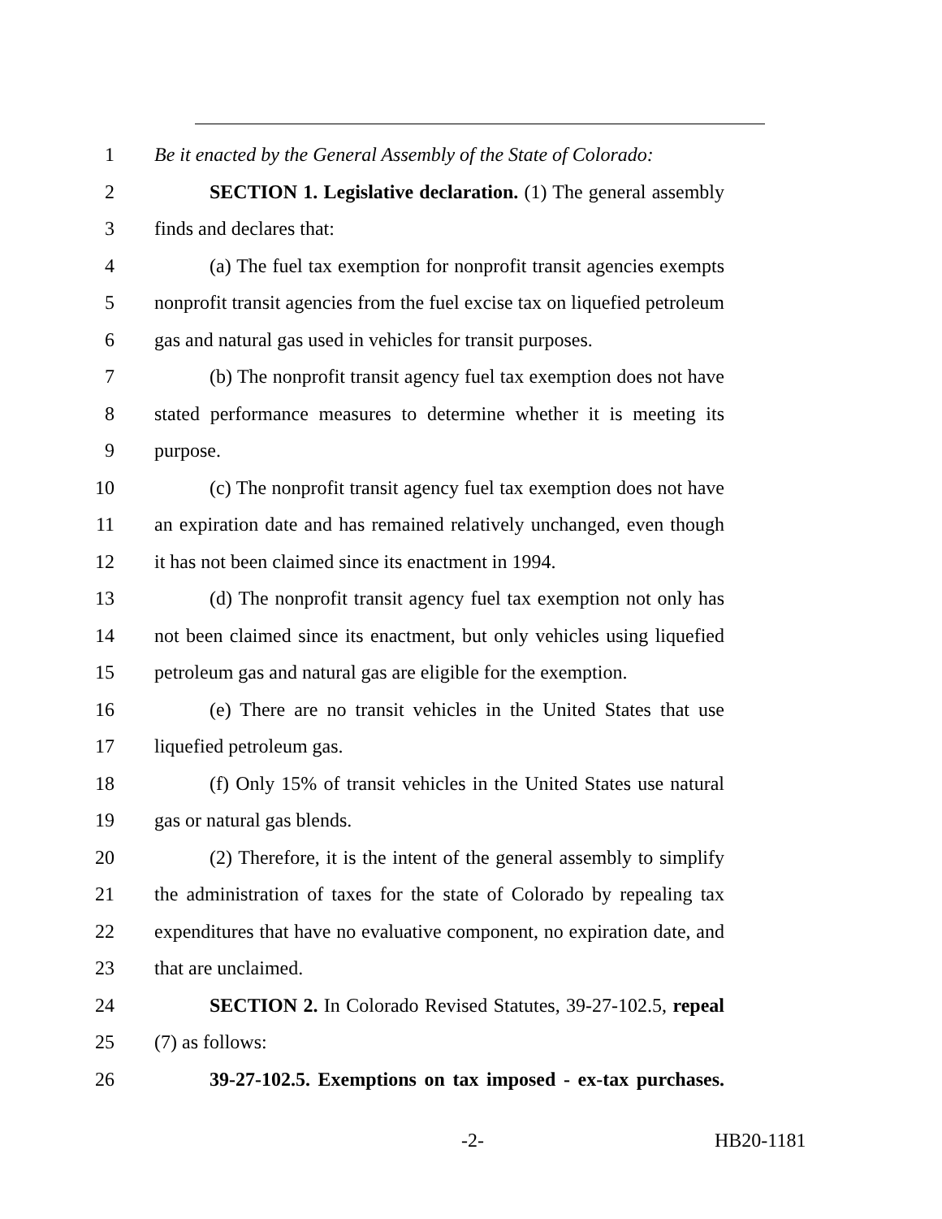1 Be it enacted by the General Assembly of the State of Colorado:
2 SECTION 1. Legislative declaration. (1) The general assembly
3 finds and declares that:
4 (a) The fuel tax exemption for nonprofit transit agencies exempts
5 nonprofit transit agencies from the fuel excise tax on liquefied petroleum
6 gas and natural gas used in vehicles for transit purposes.
7 (b) The nonprofit transit agency fuel tax exemption does not have
8 stated performance measures to determine whether it is meeting its
9 purpose.
10 (c) The nonprofit transit agency fuel tax exemption does not have
11 an expiration date and has remained relatively unchanged, even though
12 it has not been claimed since its enactment in 1994.
13 (d) The nonprofit transit agency fuel tax exemption not only has
14 not been claimed since its enactment, but only vehicles using liquefied
15 petroleum gas and natural gas are eligible for the exemption.
16 (e) There are no transit vehicles in the United States that use
17 liquefied petroleum gas.
18 (f) Only 15% of transit vehicles in the United States use natural
19 gas or natural gas blends.
20 (2) Therefore, it is the intent of the general assembly to simplify
21 the administration of taxes for the state of Colorado by repealing tax
22 expenditures that have no evaluative component, no expiration date, and
23 that are unclaimed.
24 SECTION 2. In Colorado Revised Statutes, 39-27-102.5, repeal
25 (7) as follows:
26 39-27-102.5. Exemptions on tax imposed - ex-tax purchases.
-2- HB20-1181